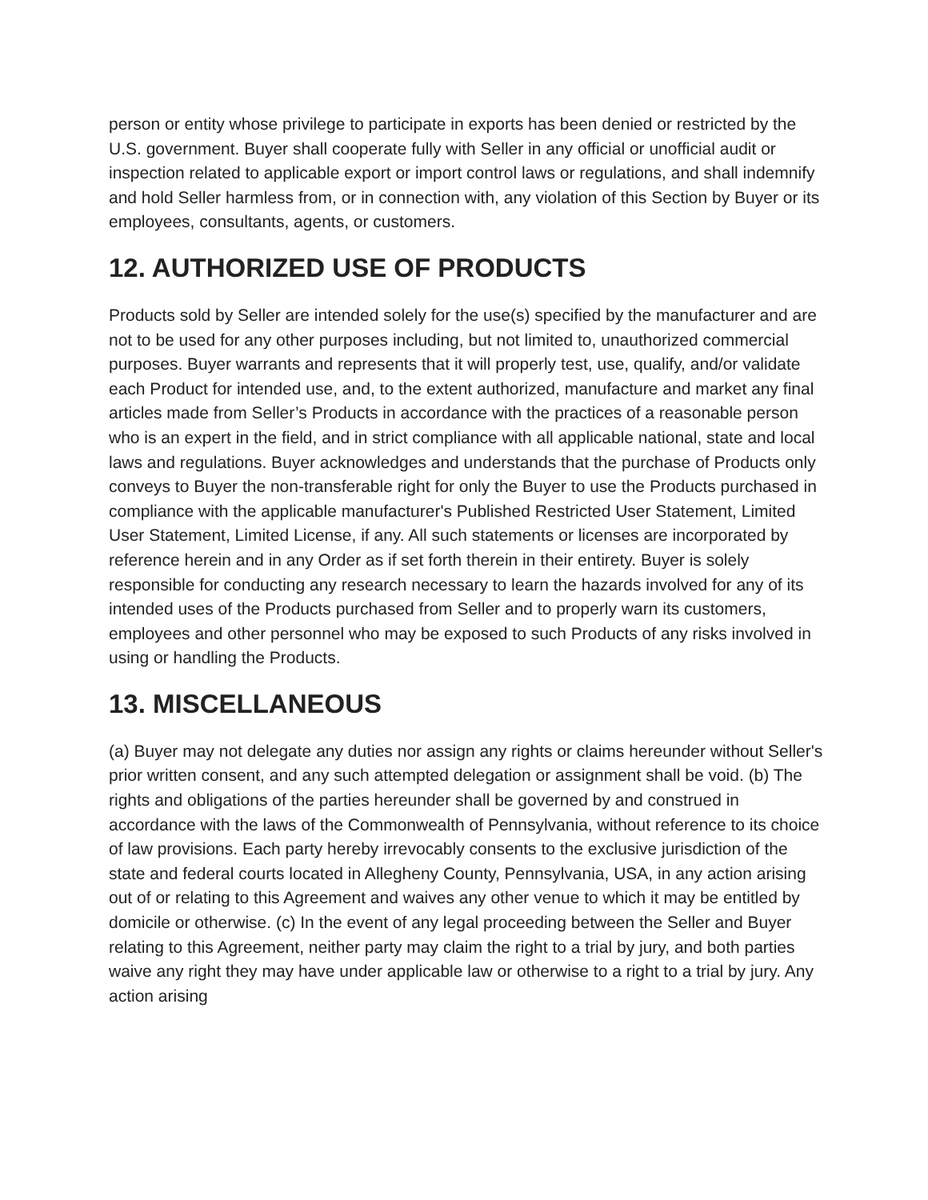person or entity whose privilege to participate in exports has been denied or restricted by the U.S. government. Buyer shall cooperate fully with Seller in any official or unofficial audit or inspection related to applicable export or import control laws or regulations, and shall indemnify and hold Seller harmless from, or in connection with, any violation of this Section by Buyer or its employees, consultants, agents, or customers.
12. AUTHORIZED USE OF PRODUCTS
Products sold by Seller are intended solely for the use(s) specified by the manufacturer and are not to be used for any other purposes including, but not limited to, unauthorized commercial purposes. Buyer warrants and represents that it will properly test, use, qualify, and/or validate each Product for intended use, and, to the extent authorized, manufacture and market any final articles made from Seller’s Products in accordance with the practices of a reasonable person who is an expert in the field, and in strict compliance with all applicable national, state and local laws and regulations. Buyer acknowledges and understands that the purchase of Products only conveys to Buyer the non-transferable right for only the Buyer to use the Products purchased in compliance with the applicable manufacturer's Published Restricted User Statement, Limited User Statement, Limited License, if any. All such statements or licenses are incorporated by reference herein and in any Order as if set forth therein in their entirety. Buyer is solely responsible for conducting any research necessary to learn the hazards involved for any of its intended uses of the Products purchased from Seller and to properly warn its customers, employees and other personnel who may be exposed to such Products of any risks involved in using or handling the Products.
13. MISCELLANEOUS
(a) Buyer may not delegate any duties nor assign any rights or claims hereunder without Seller's prior written consent, and any such attempted delegation or assignment shall be void. (b) The rights and obligations of the parties hereunder shall be governed by and construed in accordance with the laws of the Commonwealth of Pennsylvania, without reference to its choice of law provisions. Each party hereby irrevocably consents to the exclusive jurisdiction of the state and federal courts located in Allegheny County, Pennsylvania, USA, in any action arising out of or relating to this Agreement and waives any other venue to which it may be entitled by domicile or otherwise. (c) In the event of any legal proceeding between the Seller and Buyer relating to this Agreement, neither party may claim the right to a trial by jury, and both parties waive any right they may have under applicable law or otherwise to a right to a trial by jury. Any action arising